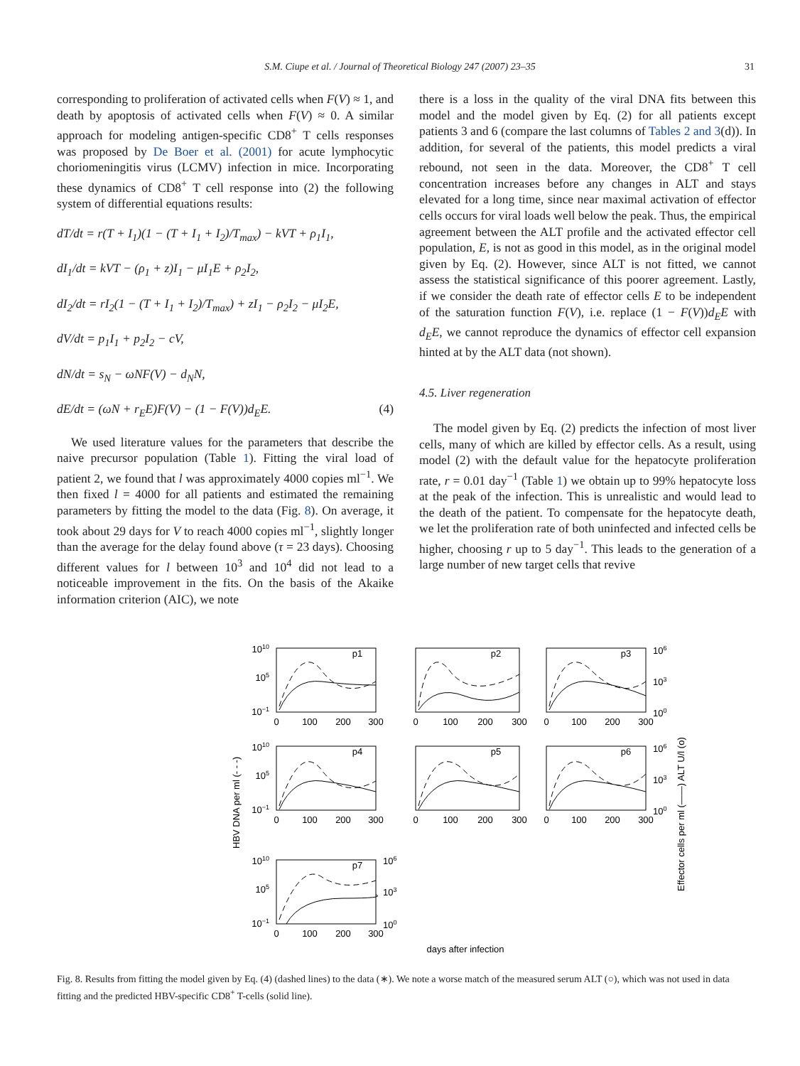S.M. Ciupe et al. / Journal of Theoretical Biology 247 (2007) 23–35 31
corresponding to proliferation of activated cells when F(V) ≈ 1, and death by apoptosis of activated cells when F(V) ≈ 0. A similar approach for modeling antigen-specific CD8<sup>+</sup> T cells responses was proposed by De Boer et al. (2001) for acute lymphocytic choriomeningitis virus (LCMV) infection in mice. Incorporating these dynamics of CD8<sup>+</sup> T cell response into (2) the following system of differential equations results:
dT/dt = r(T + I<sub>1</sub>)(1 − (T + I<sub>1</sub> + I<sub>2</sub>)/T<sub>max</sub>) − kVT + ρ<sub>1</sub>I<sub>1</sub>,
dI<sub>1</sub>/dt = kVT − (ρ<sub>1</sub> + z)I<sub>1</sub> − μI<sub>1</sub>E + ρ<sub>2</sub>I<sub>2</sub>,
dI<sub>2</sub>/dt = rI<sub>2</sub>(1 − (T + I<sub>1</sub> + I<sub>2</sub>)/T<sub>max</sub>) + zI<sub>1</sub> − ρ<sub>2</sub>I<sub>2</sub> − μI<sub>2</sub>E,
dV/dt = p<sub>1</sub>I<sub>1</sub> + p<sub>2</sub>I<sub>2</sub> − cV,
dN/dt = s<sub>N</sub> − ωNF(V) − d<sub>N</sub>N,
dE/dt = (ωN + r<sub>E</sub>E)F(V) − (1 − F(V))d<sub>E</sub>E. (4)
We used literature values for the parameters that describe the naive precursor population (Table 1). Fitting the viral load of patient 2, we found that l was approximately 4000 copies ml<sup>−1</sup>. We then fixed l = 4000 for all patients and estimated the remaining parameters by fitting the model to the data (Fig. 8). On average, it took about 29 days for V to reach 4000 copies ml<sup>−1</sup>, slightly longer than the average for the delay found above (τ = 23 days). Choosing different values for l between 10<sup>3</sup> and 10<sup>4</sup> did not lead to a noticeable improvement in the fits. On the basis of the Akaike information criterion (AIC), we note
there is a loss in the quality of the viral DNA fits between this model and the model given by Eq. (2) for all patients except patients 3 and 6 (compare the last columns of Tables 2 and 3(d)). In addition, for several of the patients, this model predicts a viral rebound, not seen in the data. Moreover, the CD8<sup>+</sup> T cell concentration increases before any changes in ALT and stays elevated for a long time, since near maximal activation of effector cells occurs for viral loads well below the peak. Thus, the empirical agreement between the ALT profile and the activated effector cell population, E, is not as good in this model, as in the original model given by Eq. (2). However, since ALT is not fitted, we cannot assess the statistical significance of this poorer agreement. Lastly, if we consider the death rate of effector cells E to be independent of the saturation function F(V), i.e. replace (1 − F(V))d<sub>E</sub>E with d<sub>E</sub>E, we cannot reproduce the dynamics of effector cell expansion hinted at by the ALT data (not shown).
4.5. Liver regeneration
The model given by Eq. (2) predicts the infection of most liver cells, many of which are killed by effector cells. As a result, using model (2) with the default value for the hepatocyte proliferation rate, r = 0.01 day<sup>−1</sup> (Table 1) we obtain up to 99% hepatocyte loss at the peak of the infection. This is unrealistic and would lead to the death of the patient. To compensate for the hepatocyte death, we let the proliferation rate of both uninfected and infected cells be higher, choosing r up to 5 day<sup>−1</sup>. This leads to the generation of a large number of new target cells that revive
p1
p2
p3
p4
p5
p6
p7
0
100
200
300
0
100
200
300
0
100
200
300
0
100
200
300
0
100
200
300
0
100
200
300
0
100
200
300
days after infection
1010
105
10−1
1010
105
10−1
1010
105
10−1
106
103
100
106
103
100
106
103
100
HBV DNA per ml (- - -)
Effector cells per ml (——) ALT U/l (o)
Fig. 8. Results from fitting the model given by Eq. (4) (dashed lines) to the data (∗). We note a worse match of the measured serum ALT (○), which was not used in data fitting and the predicted HBV-specific CD8<sup>+</sup> T-cells (solid line).